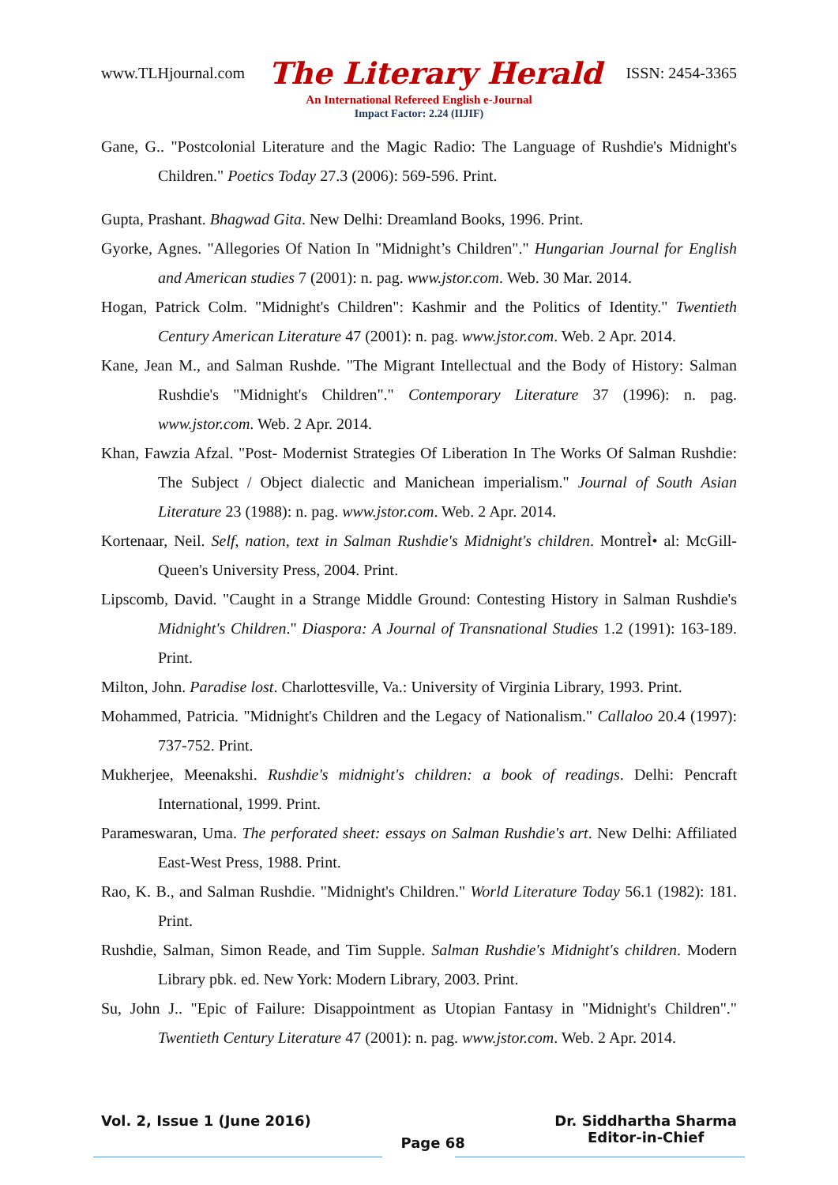www.TLHjournal.com The Literary Herald ISSN: 2454-3365
An International Refereed English e-Journal
Impact Factor: 2.24 (IIJIF)
Gane, G.. "Postcolonial Literature and the Magic Radio: The Language of Rushdie's Midnight's Children." Poetics Today 27.3 (2006): 569-596. Print.
Gupta, Prashant. Bhagwad Gita. New Delhi: Dreamland Books, 1996. Print.
Gyorke, Agnes. "Allegories Of Nation In "Midnight’s Children"." Hungarian Journal for English and American studies 7 (2001): n. pag. www.jstor.com. Web. 30 Mar. 2014.
Hogan, Patrick Colm. "Midnight's Children": Kashmir and the Politics of Identity." Twentieth Century American Literature 47 (2001): n. pag. www.jstor.com. Web. 2 Apr. 2014.
Kane, Jean M., and Salman Rushde. "The Migrant Intellectual and the Body of History: Salman Rushdie's "Midnight's Children"." Contemporary Literature 37 (1996): n. pag. www.jstor.com. Web. 2 Apr. 2014.
Khan, Fawzia Afzal. "Post- Modernist Strategies Of Liberation In The Works Of Salman Rushdie: The Subject / Object dialectic and Manichean imperialism." Journal of South Asian Literature 23 (1988): n. pag. www.jstor.com. Web. 2 Apr. 2014.
Kortenaar, Neil. Self, nation, text in Salman Rushdie's Midnight's children. MontreÌ• al: McGill-Queen's University Press, 2004. Print.
Lipscomb, David. "Caught in a Strange Middle Ground: Contesting History in Salman Rushdie's Midnight's Children." Diaspora: A Journal of Transnational Studies 1.2 (1991): 163-189. Print.
Milton, John. Paradise lost. Charlottesville, Va.: University of Virginia Library, 1993. Print.
Mohammed, Patricia. "Midnight's Children and the Legacy of Nationalism." Callaloo 20.4 (1997): 737-752. Print.
Mukherjee, Meenakshi. Rushdie's midnight's children: a book of readings. Delhi: Pencraft International, 1999. Print.
Parameswaran, Uma. The perforated sheet: essays on Salman Rushdie's art. New Delhi: Affiliated East-West Press, 1988. Print.
Rao, K. B., and Salman Rushdie. "Midnight's Children." World Literature Today 56.1 (1982): 181. Print.
Rushdie, Salman, Simon Reade, and Tim Supple. Salman Rushdie's Midnight's children. Modern Library pbk. ed. New York: Modern Library, 2003. Print.
Su, John J.. "Epic of Failure: Disappointment as Utopian Fantasy in "Midnight's Children"." Twentieth Century Literature 47 (2001): n. pag. www.jstor.com. Web. 2 Apr. 2014.
Vol. 2, Issue 1 (June 2016) Page 68 Dr. Siddhartha Sharma
Editor-in-Chief